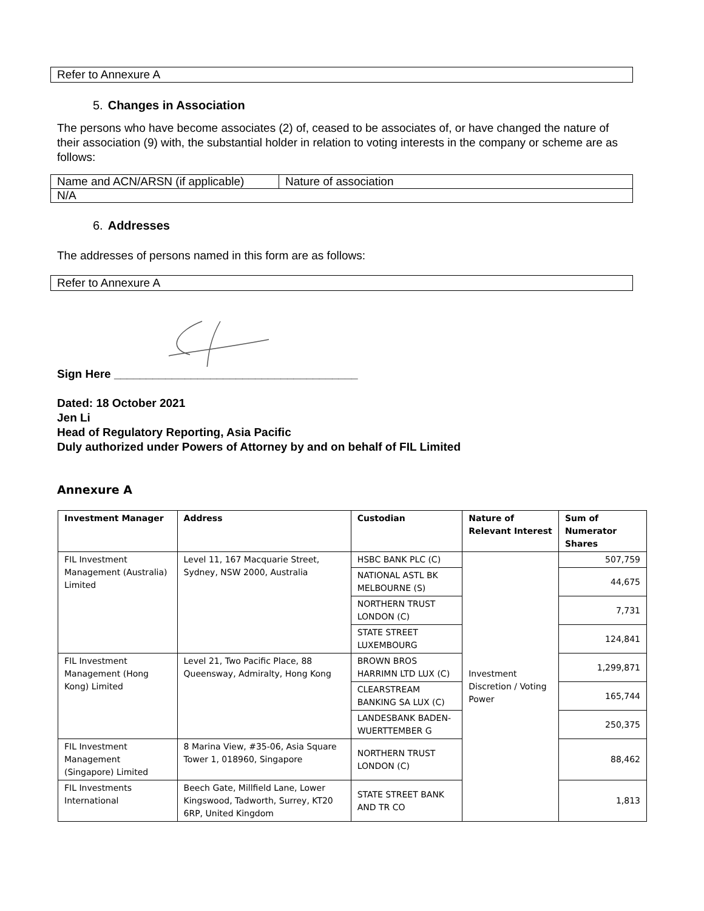Refer to Annexure A
5. Changes in Association
The persons who have become associates (2) of, ceased to be associates of, or have changed the nature of their association (9) with, the substantial holder in relation to voting interests in the company or scheme are as follows:
| Name and ACN/ARSN (if applicable) | Nature of association |
| N/A | |
6. Addresses
The addresses of persons named in this form are as follows:
Refer to Annexure A
Sign Here ______________________________________
Dated: 18 October 2021
Jen Li
Head of Regulatory Reporting, Asia Pacific
Duly authorized under Powers of Attorney by and on behalf of FIL Limited
Annexure A
| Investment Manager | Address | Custodian | Nature of Relevant Interest | Sum of Numerator Shares |
| --- | --- | --- | --- | --- |
| FIL Investment Management (Australia) Limited | Level 11, 167 Macquarie Street, Sydney, NSW 2000, Australia | HSBC BANK PLC (C) | Investment Discretion / Voting Power | 507,759 |
| | | NATIONAL ASTL BK MELBOURNE (S) | | 44,675 |
| | | NORTHERN TRUST LONDON (C) | | 7,731 |
| | | STATE STREET LUXEMBOURG | | 124,841 |
| FIL Investment Management (Hong Kong) Limited | Level 21, Two Pacific Place, 88 Queensway, Admiralty, Hong Kong | BROWN BROS HARRIMN LTD LUX (C) | | 1,299,871 |
| | | CLEARSTREAM BANKING SA LUX (C) | | 165,744 |
| | | LANDESBANK BADEN-WUERTTEMBER G | | 250,375 |
| FIL Investment Management (Singapore) Limited | 8 Marina View, #35-06, Asia Square Tower 1, 018960, Singapore | NORTHERN TRUST LONDON (C) | | 88,462 |
| FIL Investments International | Beech Gate, Millfield Lane, Lower Kingswood, Tadworth, Surrey, KT20 6RP, United Kingdom | STATE STREET BANK AND TR CO | | 1,813 |